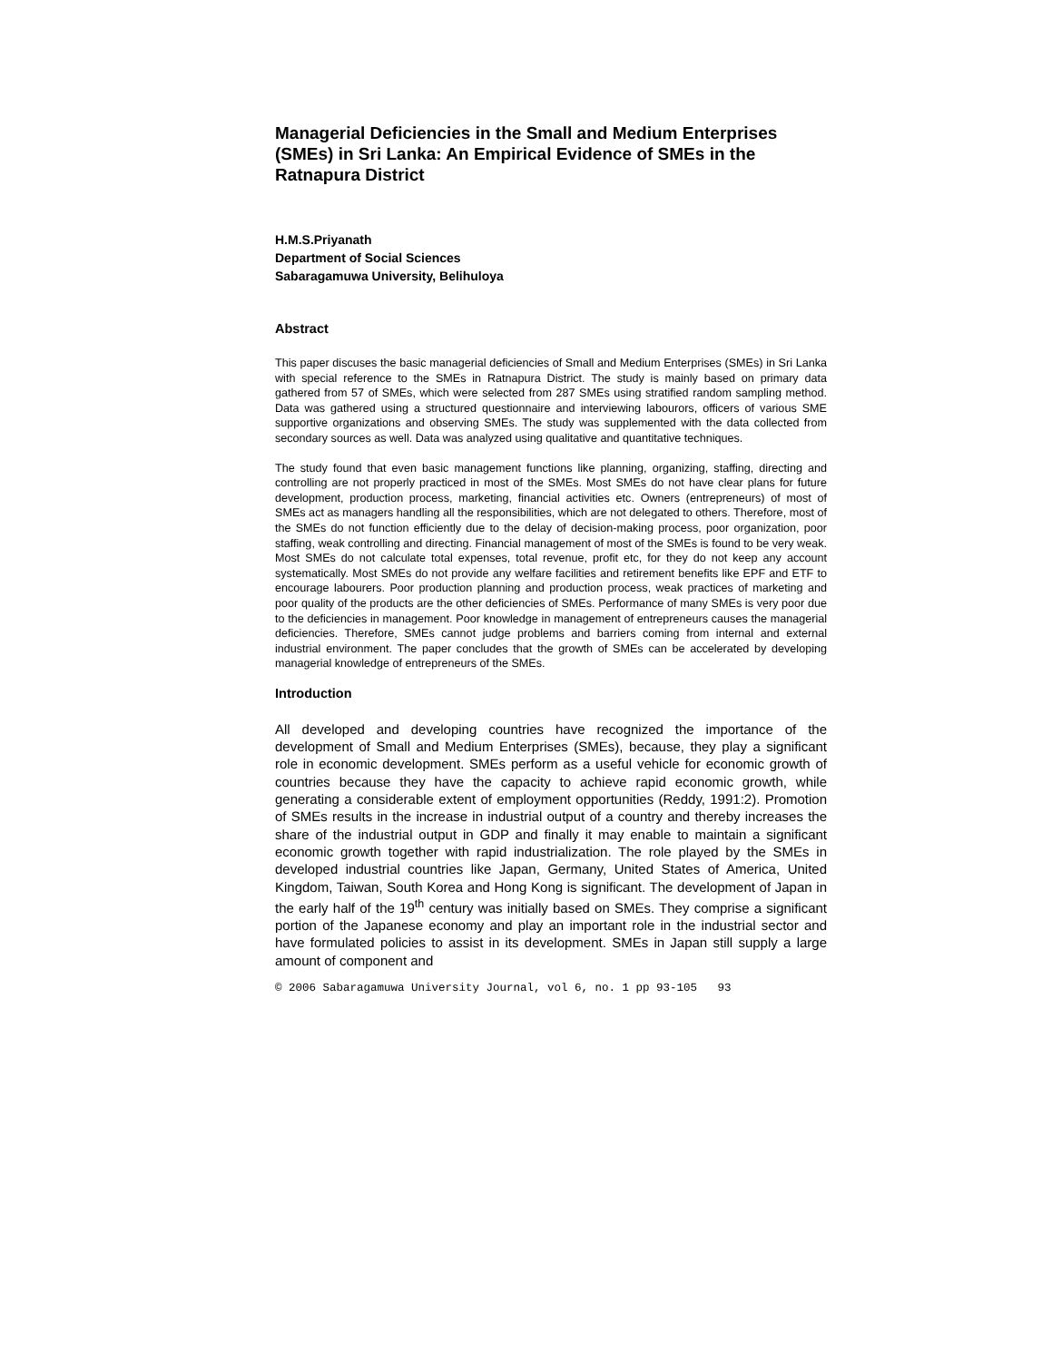Managerial Deficiencies in the Small and Medium Enterprises (SMEs) in Sri Lanka: An Empirical Evidence of SMEs in the Ratnapura District
H.M.S.Priyanath
Department of Social Sciences
Sabaragamuwa University, Belihuloya
Abstract
This paper discuses the basic managerial deficiencies of Small and Medium Enterprises (SMEs) in Sri Lanka with special reference to the SMEs in Ratnapura District. The study is mainly based on primary data gathered from 57 of SMEs, which were selected from 287 SMEs using stratified random sampling method. Data was gathered using a structured questionnaire and interviewing labourors, officers of various SME supportive organizations and observing SMEs. The study was supplemented with the data collected from secondary sources as well. Data was analyzed using qualitative and quantitative techniques.
The study found that even basic management functions like planning, organizing, staffing, directing and controlling are not properly practiced in most of the SMEs. Most SMEs do not have clear plans for future development, production process, marketing, financial activities etc. Owners (entrepreneurs) of most of SMEs act as managers handling all the responsibilities, which are not delegated to others. Therefore, most of the SMEs do not function efficiently due to the delay of decision-making process, poor organization, poor staffing, weak controlling and directing. Financial management of most of the SMEs is found to be very weak. Most SMEs do not calculate total expenses, total revenue, profit etc, for they do not keep any account systematically. Most SMEs do not provide any welfare facilities and retirement benefits like EPF and ETF to encourage labourers. Poor production planning and production process, weak practices of marketing and poor quality of the products are the other deficiencies of SMEs. Performance of many SMEs is very poor due to the deficiencies in management. Poor knowledge in management of entrepreneurs causes the managerial deficiencies. Therefore, SMEs cannot judge problems and barriers coming from internal and external industrial environment. The paper concludes that the growth of SMEs can be accelerated by developing managerial knowledge of entrepreneurs of the SMEs.
Introduction
All developed and developing countries have recognized the importance of the development of Small and Medium Enterprises (SMEs), because, they play a significant role in economic development. SMEs perform as a useful vehicle for economic growth of countries because they have the capacity to achieve rapid economic growth, while generating a considerable extent of employment opportunities (Reddy, 1991:2). Promotion of SMEs results in the increase in industrial output of a country and thereby increases the share of the industrial output in GDP and finally it may enable to maintain a significant economic growth together with rapid industrialization. The role played by the SMEs in developed industrial countries like Japan, Germany, United States of America, United Kingdom, Taiwan, South Korea and Hong Kong is significant. The development of Japan in the early half of the 19<sup>th</sup> century was initially based on SMEs. They comprise a significant portion of the Japanese economy and play an important role in the industrial sector and have formulated policies to assist in its development. SMEs in Japan still supply a large amount of component and
© 2006 Sabaragamuwa University Journal, vol 6, no. 1 pp 93-105 93